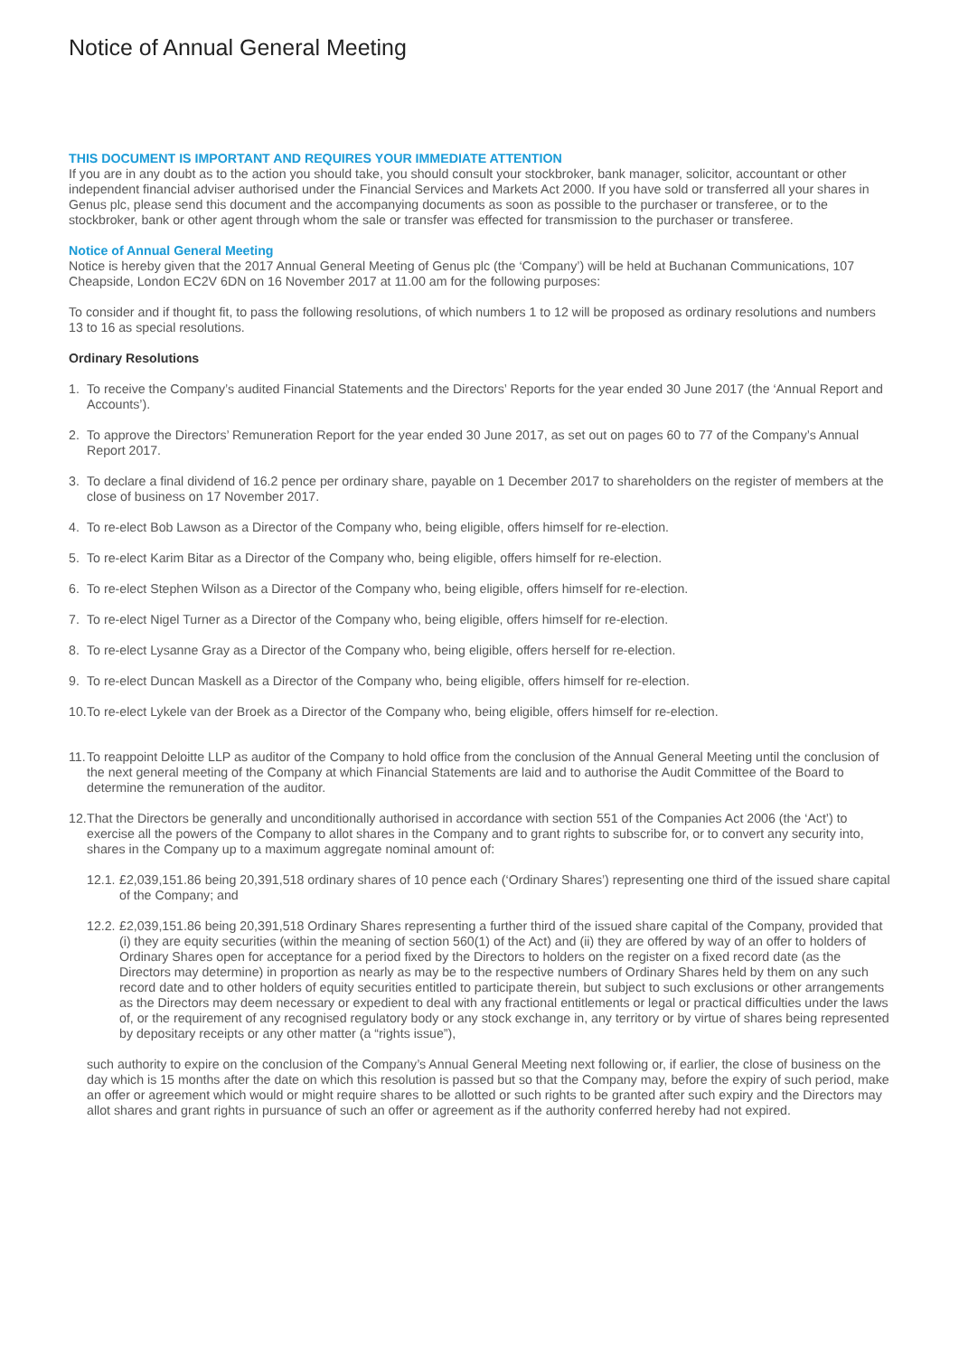Notice of Annual General Meeting
THIS DOCUMENT IS IMPORTANT AND REQUIRES YOUR IMMEDIATE ATTENTION
If you are in any doubt as to the action you should take, you should consult your stockbroker, bank manager, solicitor, accountant or other independent financial adviser authorised under the Financial Services and Markets Act 2000. If you have sold or transferred all your shares in Genus plc, please send this document and the accompanying documents as soon as possible to the purchaser or transferee, or to the stockbroker, bank or other agent through whom the sale or transfer was effected for transmission to the purchaser or transferee.
Notice of Annual General Meeting
Notice is hereby given that the 2017 Annual General Meeting of Genus plc (the ‘Company’) will be held at Buchanan Communications, 107 Cheapside, London EC2V 6DN on 16 November 2017 at 11.00 am for the following purposes:
To consider and if thought fit, to pass the following resolutions, of which numbers 1 to 12 will be proposed as ordinary resolutions and numbers 13 to 16 as special resolutions.
Ordinary Resolutions
1. To receive the Company’s audited Financial Statements and the Directors’ Reports for the year ended 30 June 2017 (the ‘Annual Report and Accounts’).
2. To approve the Directors’ Remuneration Report for the year ended 30 June 2017, as set out on pages 60 to 77 of the Company’s Annual Report 2017.
3. To declare a final dividend of 16.2 pence per ordinary share, payable on 1 December 2017 to shareholders on the register of members at the close of business on 17 November 2017.
4. To re-elect Bob Lawson as a Director of the Company who, being eligible, offers himself for re-election.
5. To re-elect Karim Bitar as a Director of the Company who, being eligible, offers himself for re-election.
6. To re-elect Stephen Wilson as a Director of the Company who, being eligible, offers himself for re-election.
7. To re-elect Nigel Turner as a Director of the Company who, being eligible, offers himself for re-election.
8. To re-elect Lysanne Gray as a Director of the Company who, being eligible, offers herself for re-election.
9. To re-elect Duncan Maskell as a Director of the Company who, being eligible, offers himself for re-election.
10. To re-elect Lykele van der Broek as a Director of the Company who, being eligible, offers himself for re-election.
11. To reappoint Deloitte LLP as auditor of the Company to hold office from the conclusion of the Annual General Meeting until the conclusion of the next general meeting of the Company at which Financial Statements are laid and to authorise the Audit Committee of the Board to determine the remuneration of the auditor.
12. That the Directors be generally and unconditionally authorised in accordance with section 551 of the Companies Act 2006 (the ‘Act’) to exercise all the powers of the Company to allot shares in the Company and to grant rights to subscribe for, or to convert any security into, shares in the Company up to a maximum aggregate nominal amount of:
12.1. £2,039,151.86 being 20,391,518 ordinary shares of 10 pence each (‘Ordinary Shares’) representing one third of the issued share capital of the Company; and
12.2. £2,039,151.86 being 20,391,518 Ordinary Shares representing a further third of the issued share capital of the Company, provided that (i) they are equity securities (within the meaning of section 560(1) of the Act) and (ii) they are offered by way of an offer to holders of Ordinary Shares open for acceptance for a period fixed by the Directors to holders on the register on a fixed record date (as the Directors may determine) in proportion as nearly as may be to the respective numbers of Ordinary Shares held by them on any such record date and to other holders of equity securities entitled to participate therein, but subject to such exclusions or other arrangements as the Directors may deem necessary or expedient to deal with any fractional entitlements or legal or practical difficulties under the laws of, or the requirement of any recognised regulatory body or any stock exchange in, any territory or by virtue of shares being represented by depositary receipts or any other matter (a “rights issue”),
such authority to expire on the conclusion of the Company’s Annual General Meeting next following or, if earlier, the close of business on the day which is 15 months after the date on which this resolution is passed but so that the Company may, before the expiry of such period, make an offer or agreement which would or might require shares to be allotted or such rights to be granted after such expiry and the Directors may allot shares and grant rights in pursuance of such an offer or agreement as if the authority conferred hereby had not expired.